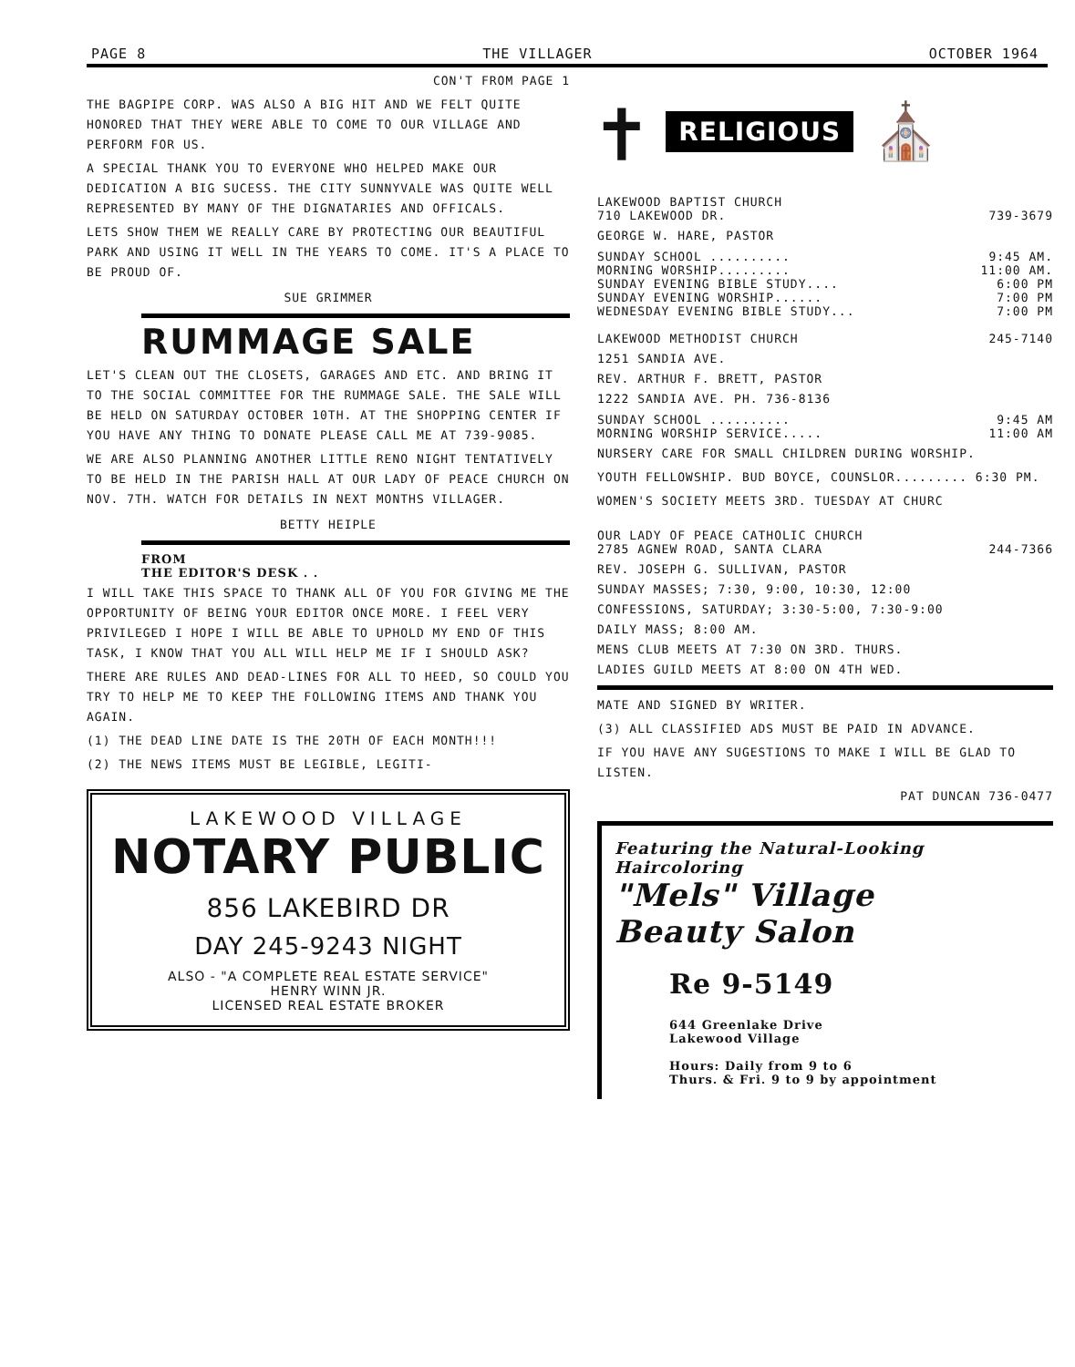PAGE 8 THE VILLAGER OCTOBER 1964
CON'T FROM PAGE 1
THE BAGPIPE CORP. WAS ALSO A BIG HIT AND WE FELT QUITE HONORED THAT THEY WERE ABLE TO COME TO OUR VILLAGE AND PERFORM FOR US.
A SPECIAL THANK YOU TO EVERYONE WHO HELPED MAKE OUR DEDICATION A BIG SUCESS. THE CITY SUNNYVALE WAS QUITE WELL REPRESENTED BY MANY OF THE DIGNATARIES AND OFFICALS.
LETS SHOW THEM WE REALLY CARE BY PROTECTING OUR BEAUTIFUL PARK AND USING IT WELL IN THE YEARS TO COME. IT'S A PLACE TO BE PROUD OF.
SUE GRIMMER
RUMMAGE SALE
LET'S CLEAN OUT THE CLOSETS, GARAGES AND ETC. AND BRING IT TO THE SOCIAL COMMITTEE FOR THE RUMMAGE SALE. THE SALE WILL BE HELD ON SATURDAY OCTOBER 10TH. AT THE SHOPPING CENTER IF YOU HAVE ANY THING TO DONATE PLEASE CALL ME AT 739-9085.
WE ARE ALSO PLANNING ANOTHER LITTLE RENO NIGHT TENTATIVELY TO BE HELD IN THE PARISH HALL AT OUR LADY OF PEACE CHURCH ON NOV. 7TH. WATCH FOR DETAILS IN NEXT MONTHS VILLAGER.
BETTY HEIPLE
FROM
THE EDITOR'S DESK . .
I WILL TAKE THIS SPACE TO THANK ALL OF YOU FOR GIVING ME THE OPPORTUNITY OF BEING YOUR EDITOR ONCE MORE. I FEEL VERY PRIVILEGED I HOPE I WILL BE ABLE TO UPHOLD MY END OF THIS TASK, I KNOW THAT YOU ALL WILL HELP ME IF I SHOULD ASK?
THERE ARE RULES AND DEAD-LINES FOR ALL TO HEED, SO COULD YOU TRY TO HELP ME TO KEEP THE FOLLOWING ITEMS AND THANK YOU AGAIN.
(1) THE DEAD LINE DATE IS THE 20TH OF EACH MONTH!!!
(2) THE NEWS ITEMS MUST BE LEGIBLE, LEGITI-
LAKEWOOD VILLAGE
NOTARY PUBLIC
856 LAKEBIRD DR
DAY 245-9243 NIGHT
ALSO - "A COMPLETE REAL ESTATE SERVICE"
HENRY WINN JR.
LICENSED REAL ESTATE BROKER
✝ RELIGIOUS ⛪
LAKEWOOD BAPTIST CHURCH
710 LAKEWOOD DR. 739-3679
GEORGE W. HARE, PASTOR
SUNDAY SCHOOL .......... 9:45 AM.
MORNING WORSHIP......... 11:00 AM.
SUNDAY EVENING BIBLE STUDY.... 6:00 PM
SUNDAY EVENING WORSHIP...... 7:00 PM
WEDNESDAY EVENING BIBLE STUDY... 7:00 PM
LAKEWOOD METHODIST CHURCH 245-7140
1251 SANDIA AVE.
REV. ARTHUR F. BRETT, PASTOR
1222 SANDIA AVE. PH. 736-8136
SUNDAY SCHOOL .......... 9:45 AM
MORNING WORSHIP SERVICE..... 11:00 AM
NURSERY CARE FOR SMALL CHILDREN DURING WORSHIP.
YOUTH FELLOWSHIP. BUD BOYCE, COUNSLOR......... 6:30 PM.
WOMEN'S SOCIETY MEETS 3RD. TUESDAY AT CHURC
OUR LADY OF PEACE CATHOLIC CHURCH
2785 AGNEW ROAD, SANTA CLARA 244-7366
REV. JOSEPH G. SULLIVAN, PASTOR
SUNDAY MASSES; 7:30, 9:00, 10:30, 12:00
CONFESSIONS, SATURDAY; 3:30-5:00, 7:30-9:00
DAILY MASS; 8:00 AM.
MENS CLUB MEETS AT 7:30 ON 3RD. THURS.
LADIES GUILD MEETS AT 8:00 ON 4TH WED.
MATE AND SIGNED BY WRITER.
(3) ALL CLASSIFIED ADS MUST BE PAID IN ADVANCE.
IF YOU HAVE ANY SUGESTIONS TO MAKE I WILL BE GLAD TO LISTEN.
PAT DUNCAN 736-0477
Featuring the Natural-Looking Haircoloring
"Mels" Village
Beauty Salon
Re 9-5149
644 Greenlake Drive
Lakewood Village
Hours: Daily from 9 to 6
Thurs. & Fri. 9 to 9 by appointment